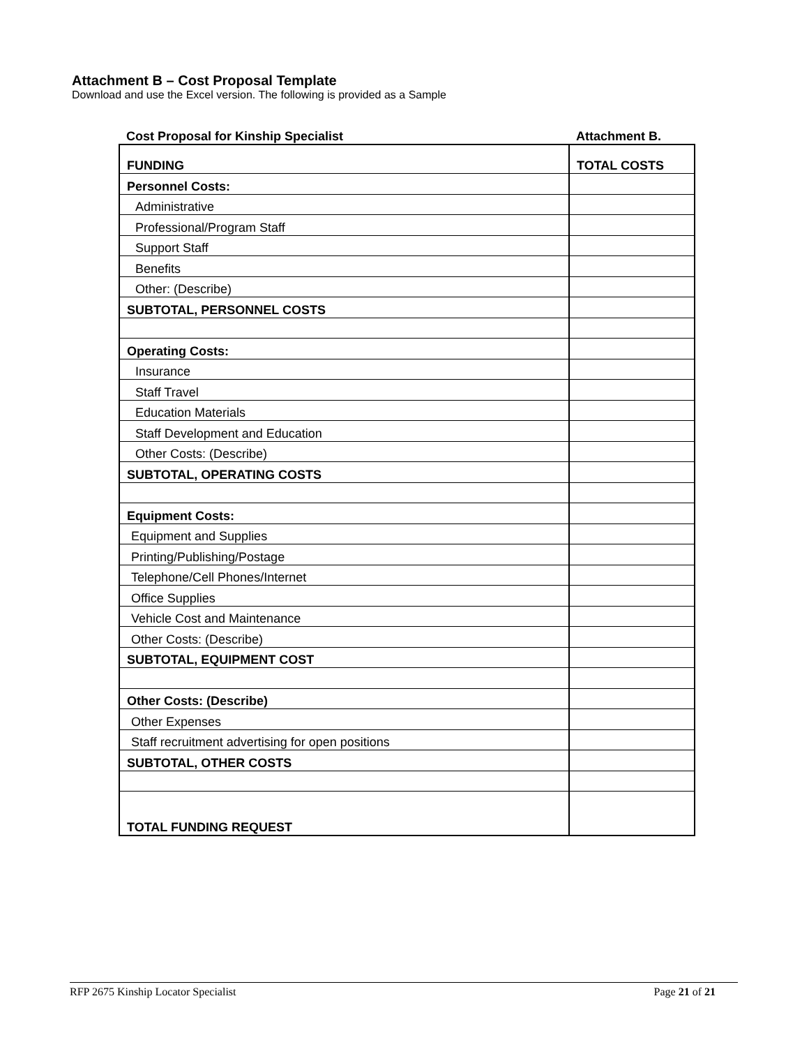Attachment B – Cost Proposal Template
Download and use the Excel version. The following is provided as a Sample
| Cost Proposal for Kinship Specialist | Attachment B. |
| FUNDING | TOTAL COSTS |
| Personnel Costs: | |
| Administrative | |
| Professional/Program Staff | |
| Support Staff | |
| Benefits | |
| Other: (Describe) | |
| SUBTOTAL, PERSONNEL COSTS | |
| Operating Costs: | |
| Insurance | |
| Staff Travel | |
| Education Materials | |
| Staff Development and Education | |
| Other Costs: (Describe) | |
| SUBTOTAL, OPERATING COSTS | |
| Equipment Costs: | |
| Equipment and Supplies | |
| Printing/Publishing/Postage | |
| Telephone/Cell Phones/Internet | |
| Office Supplies | |
| Vehicle Cost and Maintenance | |
| Other Costs: (Describe) | |
| SUBTOTAL, EQUIPMENT COST | |
| Other Costs: (Describe) | |
| Other Expenses | |
| Staff recruitment advertising for open positions | |
| SUBTOTAL, OTHER COSTS | |
| TOTAL FUNDING REQUEST | |
RFP 2675 Kinship Locator Specialist Page 21 of 21